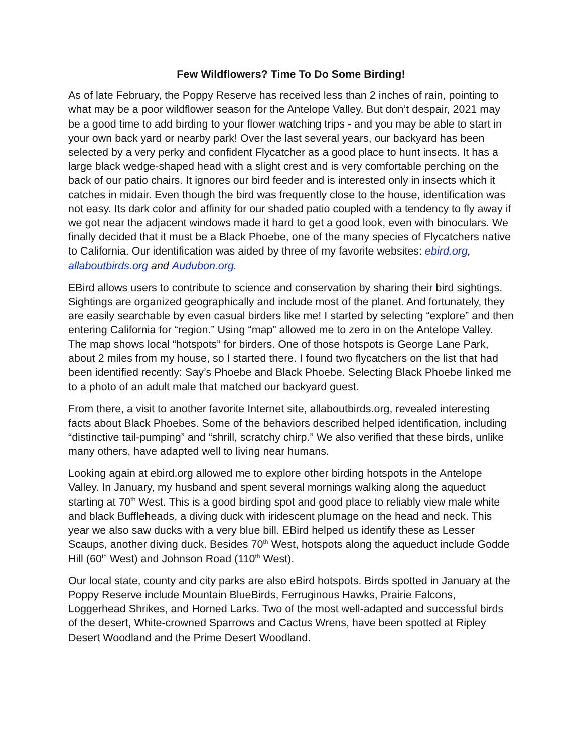Few Wildflowers? Time To Do Some Birding!
As of late February, the Poppy Reserve has received less than 2 inches of rain, pointing to what may be a poor wildflower season for the Antelope Valley. But don’t despair, 2021 may be a good time to add birding to your flower watching trips - and you may be able to start in your own back yard or nearby park! Over the last several years, our backyard has been selected by a very perky and confident Flycatcher as a good place to hunt insects. It has a large black wedge-shaped head with a slight crest and is very comfortable perching on the back of our patio chairs. It ignores our bird feeder and is interested only in insects which it catches in midair. Even though the bird was frequently close to the house, identification was not easy. Its dark color and affinity for our shaded patio coupled with a tendency to fly away if we got near the adjacent windows made it hard to get a good look, even with binoculars. We finally decided that it must be a Black Phoebe, one of the many species of Flycatchers native to California. Our identification was aided by three of my favorite websites: ebird.org, allaboutbirds.org and Audubon.org.
EBird allows users to contribute to science and conservation by sharing their bird sightings. Sightings are organized geographically and include most of the planet. And fortunately, they are easily searchable by even casual birders like me! I started by selecting “explore” and then entering California for “region.” Using “map” allowed me to zero in on the Antelope Valley. The map shows local “hotspots” for birders. One of those hotspots is George Lane Park, about 2 miles from my house, so I started there. I found two flycatchers on the list that had been identified recently: Say’s Phoebe and Black Phoebe. Selecting Black Phoebe linked me to a photo of an adult male that matched our backyard guest.
From there, a visit to another favorite Internet site, allaboutbirds.org, revealed interesting facts about Black Phoebes. Some of the behaviors described helped identification, including “distinctive tail-pumping” and “shrill, scratchy chirp.” We also verified that these birds, unlike many others, have adapted well to living near humans.
Looking again at ebird.org allowed me to explore other birding hotspots in the Antelope Valley. In January, my husband and spent several mornings walking along the aqueduct starting at 70<sup>th</sup> West. This is a good birding spot and good place to reliably view male white and black Buffleheads, a diving duck with iridescent plumage on the head and neck. This year we also saw ducks with a very blue bill. EBird helped us identify these as Lesser Scaups, another diving duck. Besides 70<sup>th</sup> West, hotspots along the aqueduct include Godde Hill (60<sup>th</sup> West) and Johnson Road (110<sup>th</sup> West).
Our local state, county and city parks are also eBird hotspots. Birds spotted in January at the Poppy Reserve include Mountain BlueBirds, Ferruginous Hawks, Prairie Falcons, Loggerhead Shrikes, and Horned Larks. Two of the most well-adapted and successful birds of the desert, White-crowned Sparrows and Cactus Wrens, have been spotted at Ripley Desert Woodland and the Prime Desert Woodland.